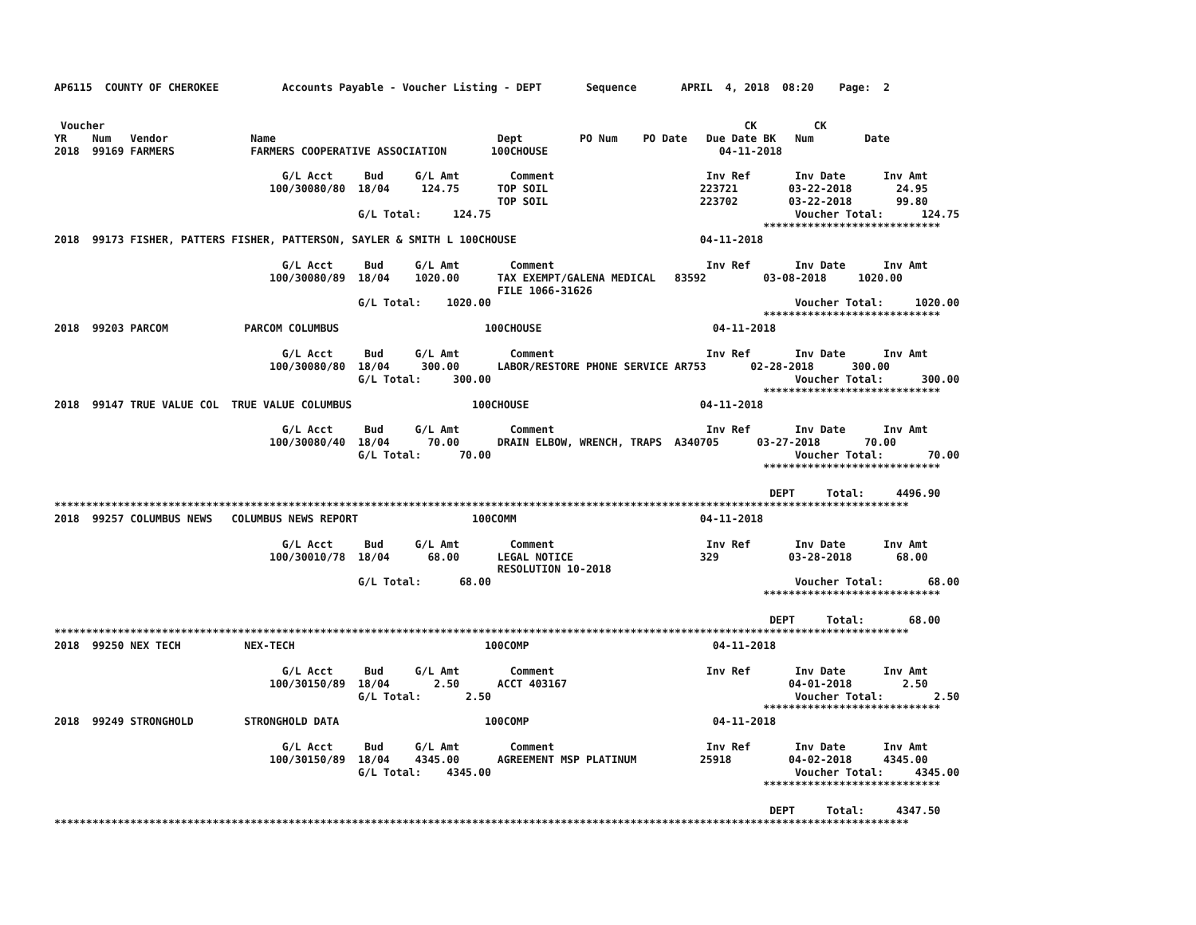AP6115  COUNTY OF CHEROKEE          Accounts Payable - Voucher Listing - DEPT       Sequence       APRIL  4, 2018  08:20    Page:  2


 Voucher                                                                                                     CK         CK
YR    Num   Vendor             Name                                   Dept         PO Num    PO Date   Due Date BK   Num        Date
2018  99169 FARMERS            FARMERS COOPERATIVE ASSOCIATION       100CHOUSE                           04-11-2018

                                    G/L Acct     Bud     G/L Amt        Comment                        Inv Ref       Inv Date      Inv Amt
                                  100/30080/80  18/04     124.75      TOP SOIL                        223721        03-22-2018       24.95
                                                                      TOP SOIL                        223702        03-22-2018       99.80
                                                G/L Total:     124.75                                                Voucher Total:      124.75
                                                                                                                ****************************
2018  99173 FISHER, PATTERS FISHER, PATTERSON, SAYLER & SMITH L 100CHOUSE                             04-11-2018

                                    G/L Acct     Bud     G/L Amt        Comment                        Inv Ref       Inv Date      Inv Amt
                                  100/30080/89  18/04    1020.00      TAX EXEMPT/GALENA MEDICAL   83592         03-08-2018     1020.00
                                                                      FILE 1066-31626
                                                G/L Total:    1020.00                                                Voucher Total:     1020.00
                                                                                                                ****************************
2018  99203 PARCOM            PARCOM COLUMBUS                       100CHOUSE                           04-11-2018

                                    G/L Acct     Bud     G/L Amt        Comment                        Inv Ref       Inv Date      Inv Amt
                                  100/30080/80  18/04     300.00      LABOR/RESTORE PHONE SERVICE AR753       02-28-2018      300.00
                                                G/L Total:     300.00                                                Voucher Total:      300.00
                                                                                                                ****************************
2018  99147 TRUE VALUE COL  TRUE VALUE COLUMBUS                   100CHOUSE                           04-11-2018

                                    G/L Acct     Bud     G/L Amt        Comment                        Inv Ref       Inv Date      Inv Amt
                                  100/30080/40  18/04      70.00      DRAIN ELBOW, WRENCH, TRAPS  A340705      03-27-2018       70.00
                                                G/L Total:      70.00                                                Voucher Total:       70.00
                                                                                                                ****************************

                                                                                                                 DEPT     Total:     4496.90
***************************************************************************************************************************************
2018  99257 COLUMBUS NEWS   COLUMBUS NEWS REPORT                  100COMM                             04-11-2018

                                    G/L Acct     Bud     G/L Amt        Comment                        Inv Ref       Inv Date      Inv Amt
                                  100/30010/78  18/04      68.00      LEGAL NOTICE                    329           03-28-2018       68.00
                                                                      RESOLUTION 10-2018
                                                G/L Total:      68.00                                                Voucher Total:       68.00
                                                                                                                ****************************

                                                                                                                 DEPT     Total:       68.00
***************************************************************************************************************************************
2018  99250 NEX TECH          NEX-TECH                              100COMP                             04-11-2018

                                    G/L Acct     Bud     G/L Amt        Comment                        Inv Ref       Inv Date      Inv Amt
                                  100/30150/89  18/04       2.50      ACCT 403167                                   04-01-2018        2.50
                                                G/L Total:       2.50                                                Voucher Total:        2.50
                                                                                                                ****************************
2018  99249 STRONGHOLD        STRONGHOLD DATA                       100COMP                             04-11-2018

                                    G/L Acct     Bud     G/L Amt        Comment                        Inv Ref       Inv Date      Inv Amt
                                  100/30150/89  18/04    4345.00      AGREEMENT MSP PLATINUM          25918         04-02-2018     4345.00
                                                G/L Total:    4345.00                                                Voucher Total:     4345.00
                                                                                                                ****************************

                                                                                                                 DEPT     Total:     4347.50
***************************************************************************************************************************************